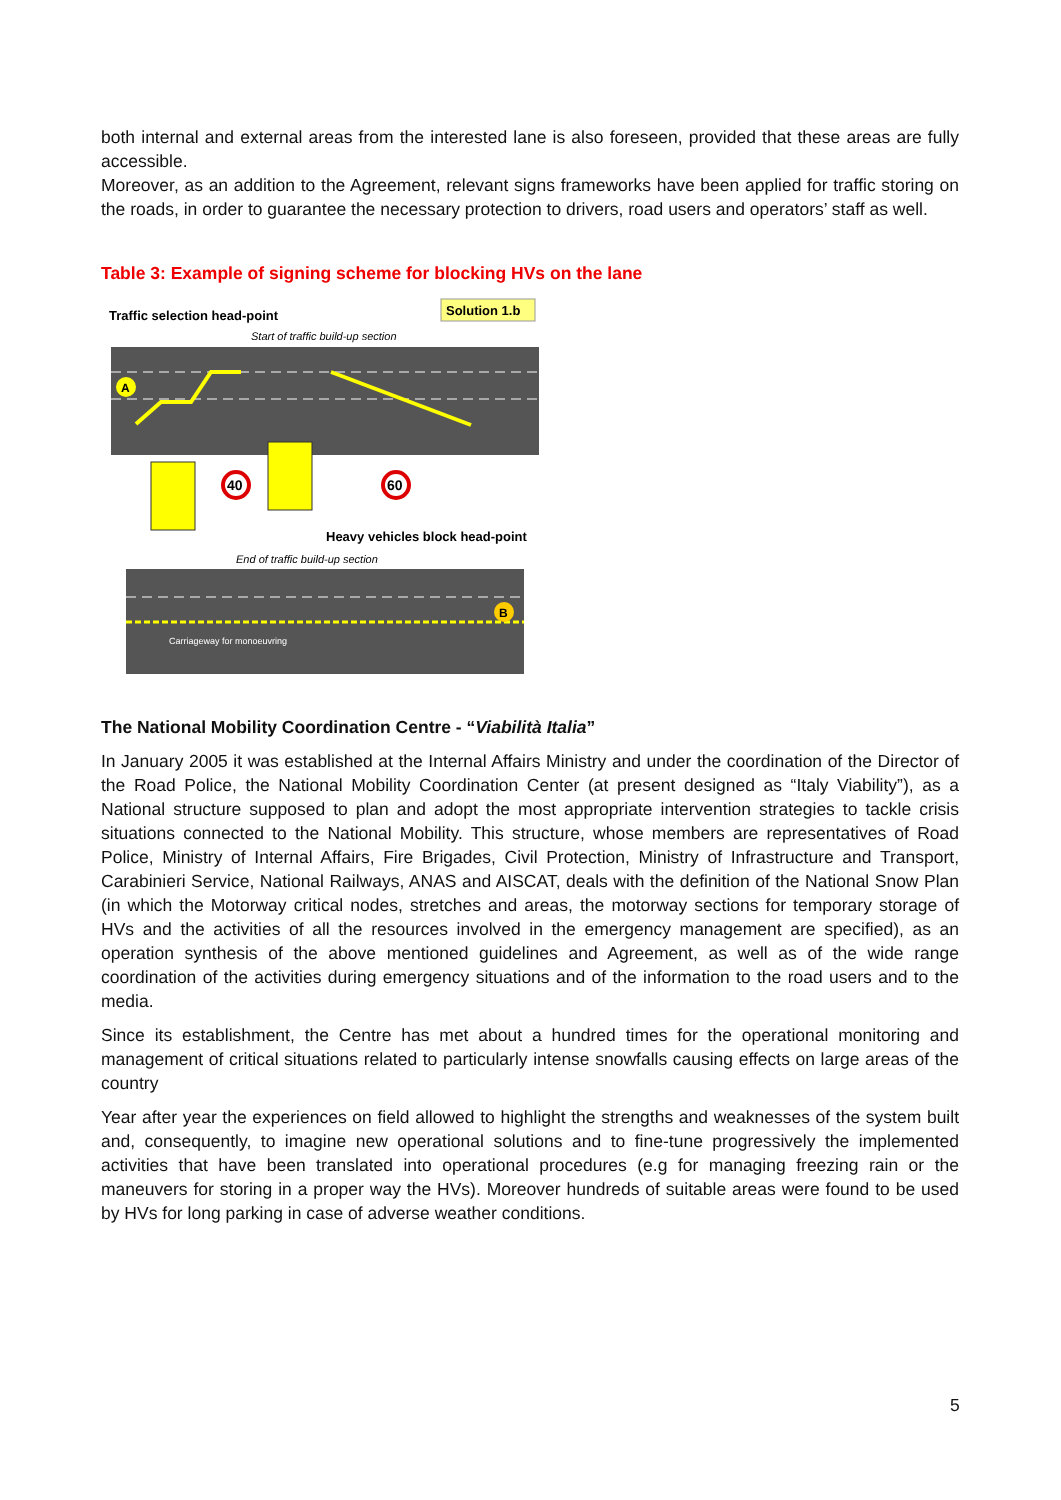both internal and external areas from the interested lane is also foreseen, provided that these areas are fully accessible.
Moreover, as an addition to the Agreement, relevant signs frameworks have been applied for traffic storing on the roads, in order to guarantee the necessary protection to drivers, road users and operators’ staff as well.
Table 3: Example of signing scheme for blocking HVs on the lane
Solution 1.b
Traffic selection head-point
Start of traffic build-up section
A
40
60
Heavy vehicles block head-point
End of traffic build-up section
B
Carriageway for monoeuvring
The National Mobility Coordination Centre - “Viabilità Italia”
In January 2005 it was established at the Internal Affairs Ministry and under the coordination of the Director of the Road Police, the National Mobility Coordination Center (at present designed as “Italy Viability”), as a National structure supposed to plan and adopt the most appropriate intervention strategies to tackle crisis situations connected to the National Mobility. This structure, whose members are representatives of Road Police, Ministry of Internal Affairs, Fire Brigades, Civil Protection, Ministry of Infrastructure and Transport, Carabinieri Service, National Railways, ANAS and AISCAT, deals with the definition of the National Snow Plan (in which the Motorway critical nodes, stretches and areas, the motorway sections for temporary storage of HVs and the activities of all the resources involved in the emergency management are specified), as an operation synthesis of the above mentioned guidelines and Agreement, as well as of the wide range coordination of the activities during emergency situations and of the information to the road users and to the media.
Since its establishment, the Centre has met about a hundred times for the operational monitoring and management of critical situations related to particularly intense snowfalls causing effects on large areas of the country
Year after year the experiences on field allowed to highlight the strengths and weaknesses of the system built and, consequently, to imagine new operational solutions and to fine-tune progressively the implemented activities that have been translated into operational procedures (e.g for managing freezing rain or the maneuvers for storing in a proper way the HVs). Moreover hundreds of suitable areas were found to be used by HVs for long parking in case of adverse weather conditions.
5